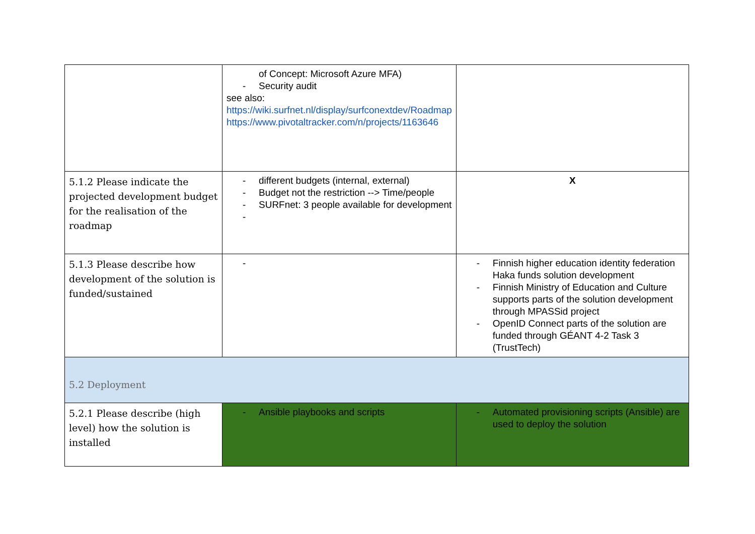| | of Concept: Microsoft Azure MFA) - Security audit see also: https://wiki.surfnet.nl/display/surfconextdev/Roadmap https://www.pivotaltracker.com/n/projects/1163646 | |
| 5.1.2 Please indicate the projected development budget for the realisation of the roadmap | - different budgets (internal, external) - Budget not the restriction --> Time/people - SURFnet: 3 people available for development - | X |
| 5.1.3 Please describe how development of the solution is funded/sustained | - | - Finnish higher education identity federation Haka funds solution development - Finnish Ministry of Education and Culture supports parts of the solution development through MPASSid project - OpenID Connect parts of the solution are funded through GÉANT 4-2 Task 3 (TrustTech) |
| 5.2 Deployment | | |
| 5.2.1 Please describe (high level) how the solution is installed | - Ansible playbooks and scripts | - Automated provisioning scripts (Ansible) are used to deploy the solution |